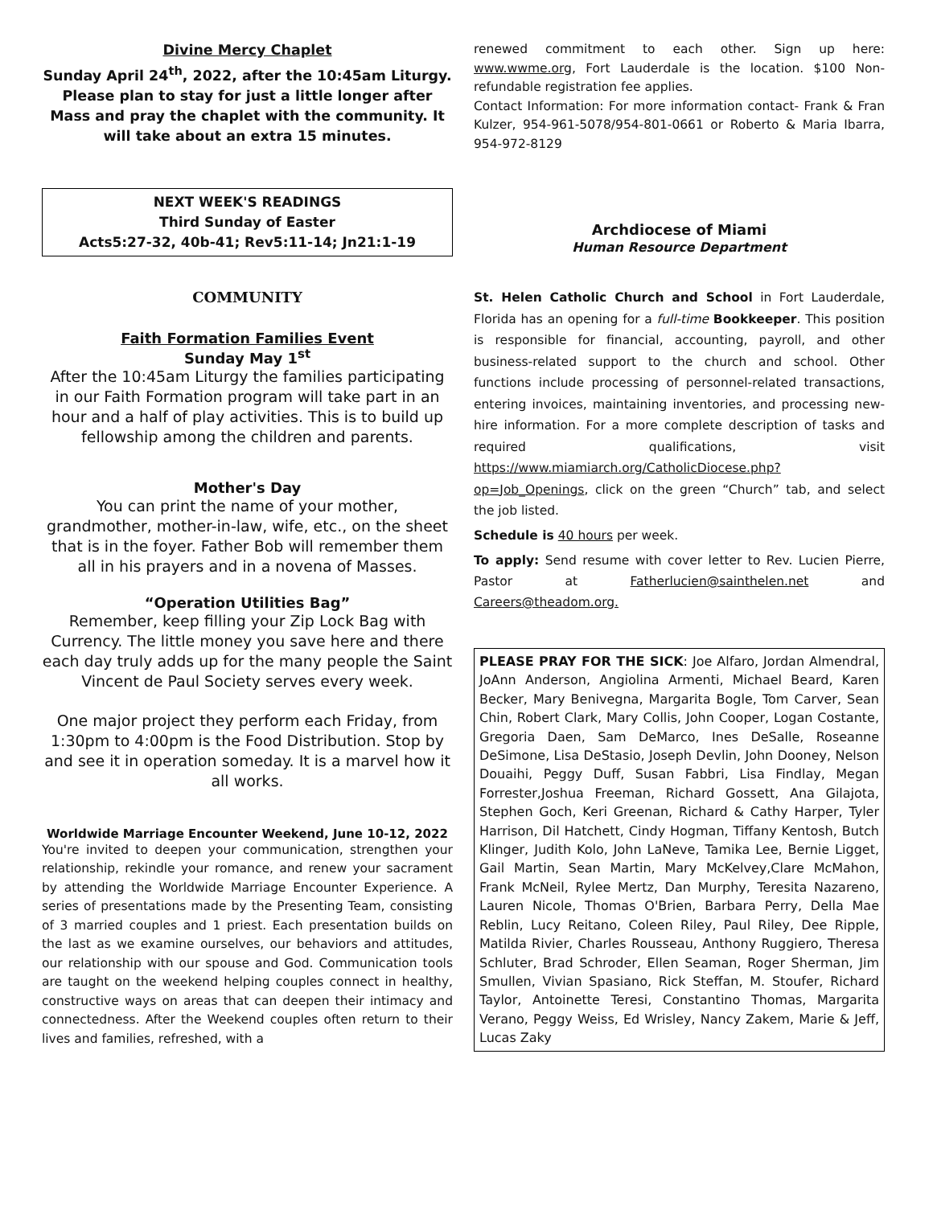Divine Mercy Chaplet
Sunday April 24<sup>th</sup>, 2022, after the 10:45am Liturgy. Please plan to stay for just a little longer after Mass and pray the chaplet with the community. It will take about an extra 15 minutes.
NEXT WEEK'S READINGS
Third Sunday of Easter
Acts5:27-32, 40b-41; Rev5:11-14; Jn21:1-19
COMMUNITY
Faith Formation Families Event
Sunday May 1<sup>st</sup>
After the 10:45am Liturgy the families participating in our Faith Formation program will take part in an hour and a half of play activities. This is to build up fellowship among the children and parents.
Mother's Day
You can print the name of your mother, grandmother, mother-in-law, wife, etc., on the sheet that is in the foyer. Father Bob will remember them all in his prayers and in a novena of Masses.
“Operation Utilities Bag”
Remember, keep filling your Zip Lock Bag with Currency. The little money you save here and there each day truly adds up for the many people the Saint Vincent de Paul Society serves every week.
One major project they perform each Friday, from 1:30pm to 4:00pm is the Food Distribution. Stop by and see it in operation someday. It is a marvel how it all works.
Worldwide Marriage Encounter Weekend, June 10-12, 2022
You're invited to deepen your communication, strengthen your relationship, rekindle your romance, and renew your sacrament by attending the Worldwide Marriage Encounter Experience. A series of presentations made by the Presenting Team, consisting of 3 married couples and 1 priest. Each presentation builds on the last as we examine ourselves, our behaviors and attitudes, our relationship with our spouse and God. Communication tools are taught on the weekend helping couples connect in healthy, constructive ways on areas that can deepen their intimacy and connectedness. After the Weekend couples often return to their lives and families, refreshed, with a
renewed commitment to each other. Sign up here: www.wwme.org, Fort Lauderdale is the location. $100 Non-refundable registration fee applies.
Contact Information: For more information contact- Frank & Fran Kulzer, 954-961-5078/954-801-0661 or Roberto & Maria Ibarra, 954-972-8129
Archdiocese of Miami
Human Resource Department
St. Helen Catholic Church and School in Fort Lauderdale, Florida has an opening for a full-time Bookkeeper. This position is responsible for financial, accounting, payroll, and other business-related support to the church and school. Other functions include processing of personnel-related transactions, entering invoices, maintaining inventories, and processing new-hire information. For a more complete description of tasks and required qualifications, visit https://www.miamiarch.org/CatholicDiocese.php?op=Job_Openings, click on the green “Church” tab, and select the job listed.
Schedule is 40 hours per week.
To apply: Send resume with cover letter to Rev. Lucien Pierre, Pastor at Fatherlucien@sainthelen.net and Careers@theadom.org.
PLEASE PRAY FOR THE SICK: Joe Alfaro, Jordan Almendral, JoAnn Anderson, Angiolina Armenti, Michael Beard, Karen Becker, Mary Benivegna, Margarita Bogle, Tom Carver, Sean Chin, Robert Clark, Mary Collis, John Cooper, Logan Costante, Gregoria Daen, Sam DeMarco, Ines DeSalle, Roseanne DeSimone, Lisa DeStasio, Joseph Devlin, John Dooney, Nelson Douaihi, Peggy Duff, Susan Fabbri, Lisa Findlay, Megan Forrester,Joshua Freeman, Richard Gossett, Ana Gilajota, Stephen Goch, Keri Greenan, Richard & Cathy Harper, Tyler Harrison, Dil Hatchett, Cindy Hogman, Tiffany Kentosh, Butch Klinger, Judith Kolo, John LaNeve, Tamika Lee, Bernie Ligget, Gail Martin, Sean Martin, Mary McKelvey,Clare McMahon, Frank McNeil, Rylee Mertz, Dan Murphy, Teresita Nazareno, Lauren Nicole, Thomas O'Brien, Barbara Perry, Della Mae Reblin, Lucy Reitano, Coleen Riley, Paul Riley, Dee Ripple, Matilda Rivier, Charles Rousseau, Anthony Ruggiero, Theresa Schluter, Brad Schroder, Ellen Seaman, Roger Sherman, Jim Smullen, Vivian Spasiano, Rick Steffan, M. Stoufer, Richard Taylor, Antoinette Teresi, Constantino Thomas, Margarita Verano, Peggy Weiss, Ed Wrisley, Nancy Zakem, Marie & Jeff, Lucas Zaky